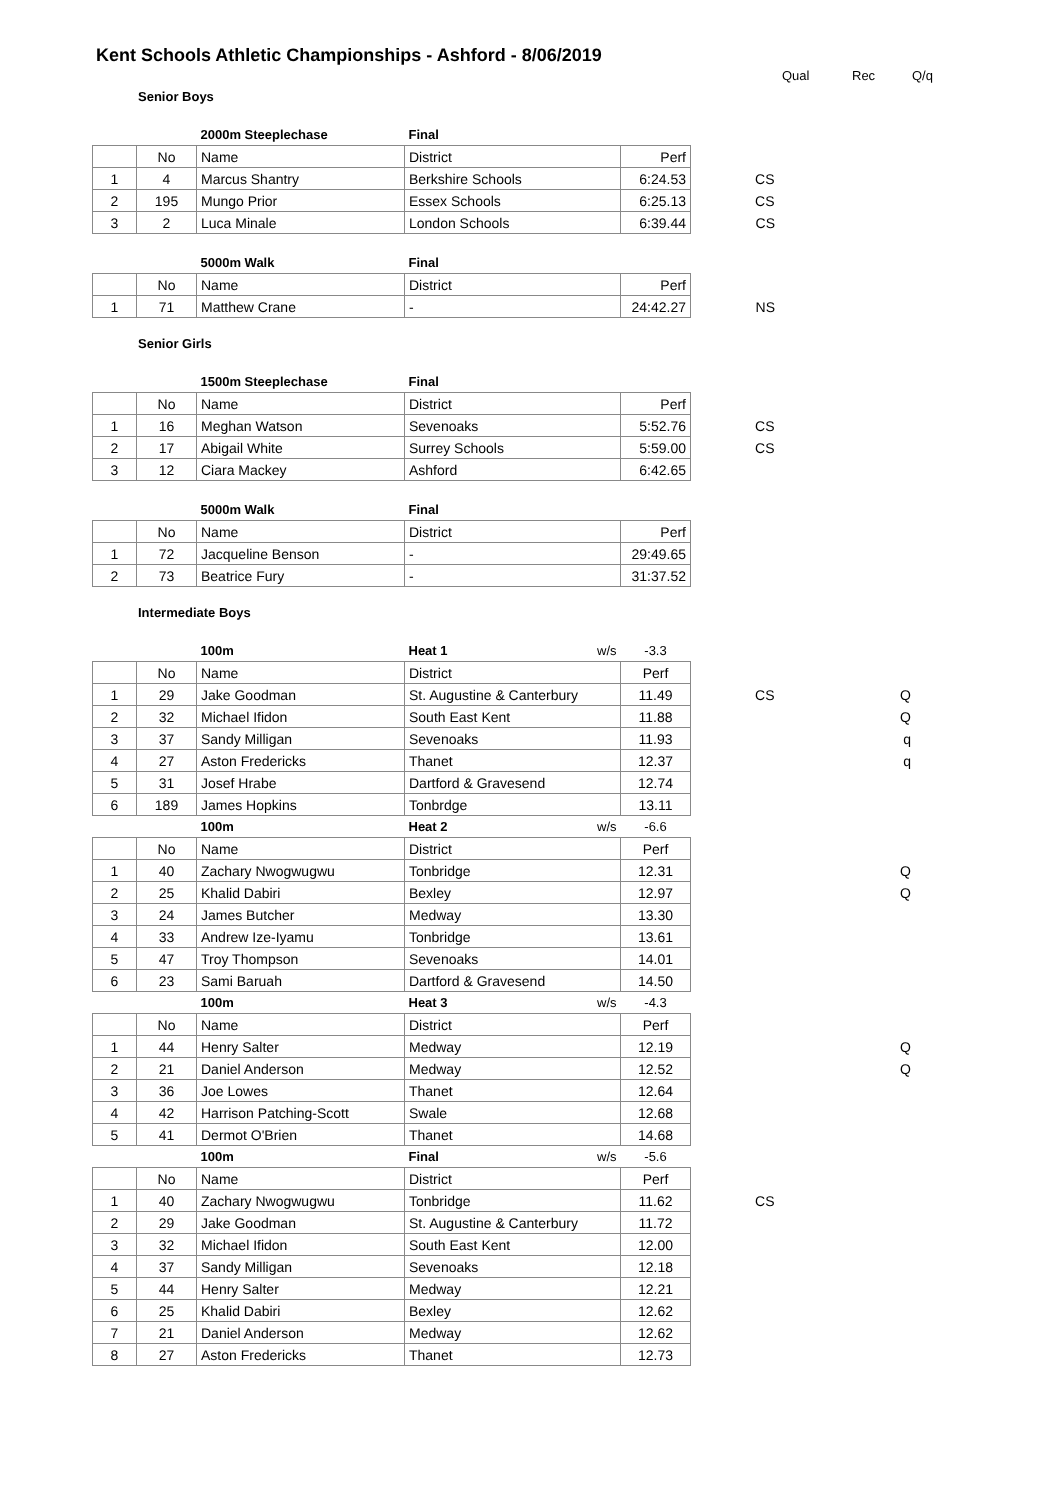Kent Schools Athletic Championships - Ashford - 8/06/2019
Qual Rec Q/q
Senior Boys
| | | 2000m Steeplechase | Final | | | | |
| | No | Name | District | Perf | | | |
| 1 | 4 | Marcus Shantry | Berkshire Schools | 6:24.53 | CS | | |
| 2 | 195 | Mungo Prior | Essex Schools | 6:25.13 | CS | | |
| 3 | 2 | Luca Minale | London Schools | 6:39.44 | CS | | |
| | | 5000m Walk | Final | | |
| | No | Name | District | Perf | |
| 1 | 71 | Matthew Crane | - | 24:42.27 | NS |
Senior Girls
| | | 1500m Steeplechase | Final | | |
| | No | Name | District | Perf | |
| 1 | 16 | Meghan Watson | Sevenoaks | 5:52.76 | CS |
| 2 | 17 | Abigail White | Surrey Schools | 5:59.00 | CS |
| 3 | 12 | Ciara Mackey | Ashford | 6:42.65 | |
| | | 5000m Walk | Final | |
| | No | Name | District | Perf |
| 1 | 72 | Jacqueline Benson | - | 29:49.65 |
| 2 | 73 | Beatrice Fury | - | 31:37.52 |
Intermediate Boys
| | | 100m | Heat 1 w/s | -3.3 | | | |
| | No | Name | District | Perf | | | |
| 1 | 29 | Jake Goodman | St. Augustine & Canterbury | 11.49 | CS | | Q |
| 2 | 32 | Michael Ifidon | South East Kent | 11.88 | | | Q |
| 3 | 37 | Sandy Milligan | Sevenoaks | 11.93 | | | q |
| 4 | 27 | Aston Fredericks | Thanet | 12.37 | | | q |
| 5 | 31 | Josef Hrabe | Dartford & Gravesend | 12.74 | | | |
| 6 | 189 | James Hopkins | Tonbrdge | 13.11 | | | |
| | | 100m | Heat 2 w/s | -6.6 | | | |
| | No | Name | District | Perf | | | |
| 1 | 40 | Zachary Nwogwugwu | Tonbridge | 12.31 | | | Q |
| 2 | 25 | Khalid Dabiri | Bexley | 12.97 | | | Q |
| 3 | 24 | James Butcher | Medway | 13.30 | | | |
| 4 | 33 | Andrew Ize-Iyamu | Tonbridge | 13.61 | | | |
| 5 | 47 | Troy Thompson | Sevenoaks | 14.01 | | | |
| 6 | 23 | Sami Baruah | Dartford & Gravesend | 14.50 | | | |
| | | 100m | Heat 3 w/s | -4.3 | | | |
| | No | Name | District | Perf | | | |
| 1 | 44 | Henry Salter | Medway | 12.19 | | | Q |
| 2 | 21 | Daniel Anderson | Medway | 12.52 | | | Q |
| 3 | 36 | Joe Lowes | Thanet | 12.64 | | | |
| 4 | 42 | Harrison Patching-Scott | Swale | 12.68 | | | |
| 5 | 41 | Dermot O'Brien | Thanet | 14.68 | | | |
| | | 100m | Final w/s | -5.6 | | | |
| | No | Name | District | Perf | | | |
| 1 | 40 | Zachary Nwogwugwu | Tonbridge | 11.62 | CS | | |
| 2 | 29 | Jake Goodman | St. Augustine & Canterbury | 11.72 | | | |
| 3 | 32 | Michael Ifidon | South East Kent | 12.00 | | | |
| 4 | 37 | Sandy Milligan | Sevenoaks | 12.18 | | | |
| 5 | 44 | Henry Salter | Medway | 12.21 | | | |
| 6 | 25 | Khalid Dabiri | Bexley | 12.62 | | | |
| 7 | 21 | Daniel Anderson | Medway | 12.62 | | | |
| 8 | 27 | Aston Fredericks | Thanet | 12.73 | | | |